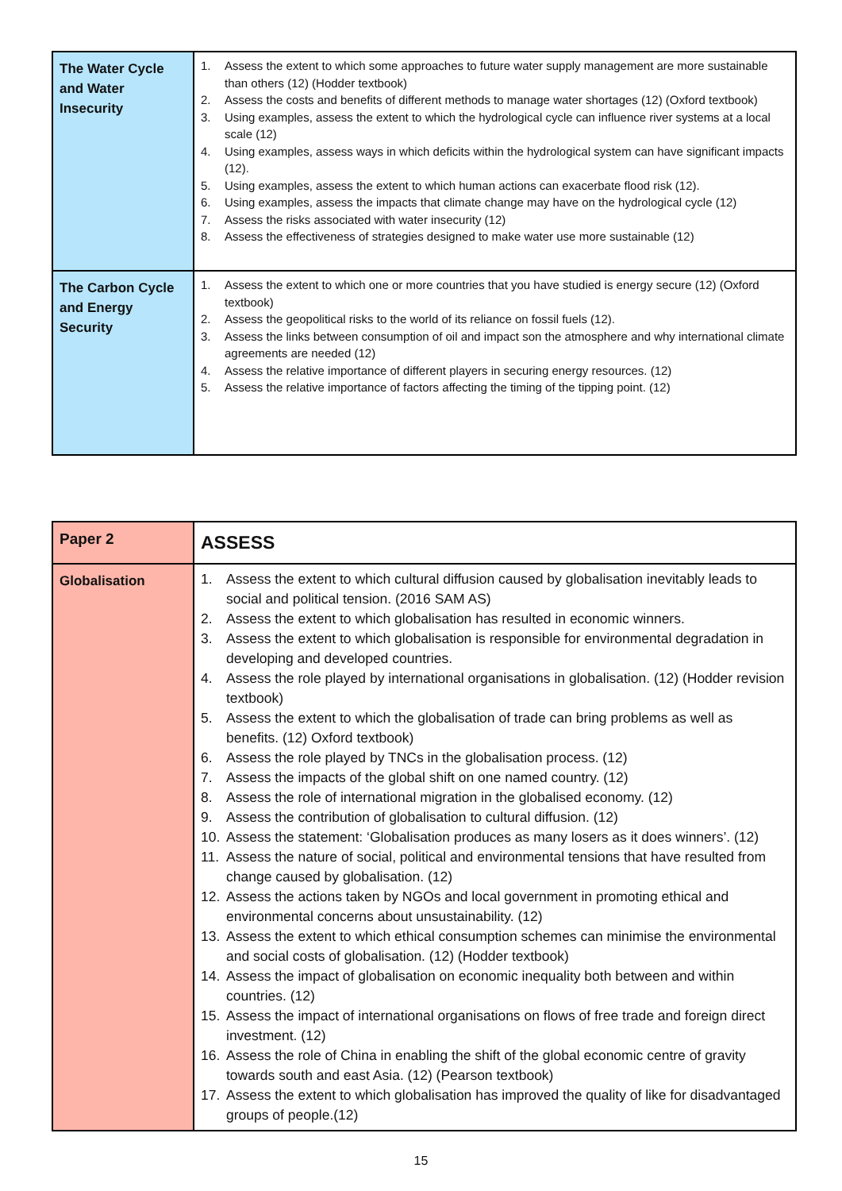| The Water Cycle and Water Insecurity | 1. Assess the extent to which some approaches to future water supply management are more sustainable than others (12) (Hodder textbook) 2. Assess the costs and benefits of different methods to manage water shortages (12) (Oxford textbook) 3. Using examples, assess the extent to which the hydrological cycle can influence river systems at a local scale (12) 4. Using examples, assess ways in which deficits within the hydrological system can have significant impacts (12). 5. Using examples, assess the extent to which human actions can exacerbate flood risk (12). 6. Using examples, assess the impacts that climate change may have on the hydrological cycle (12) 7. Assess the risks associated with water insecurity (12) 8. Assess the effectiveness of strategies designed to make water use more sustainable (12) |
| The Carbon Cycle and Energy Security | 1. Assess the extent to which one or more countries that you have studied is energy secure (12) (Oxford textbook) 2. Assess the geopolitical risks to the world of its reliance on fossil fuels (12). 3. Assess the links between consumption of oil and impact son the atmosphere and why international climate agreements are needed (12) 4. Assess the relative importance of different players in securing energy resources. (12) 5. Assess the relative importance of factors affecting the timing of the tipping point. (12) |
| Paper 2 | ASSESS |
| Globalisation | 1. Assess the extent to which cultural diffusion caused by globalisation inevitably leads to social and political tension. (2016 SAM AS) 2. Assess the extent to which globalisation has resulted in economic winners. 3. Assess the extent to which globalisation is responsible for environmental degradation in developing and developed countries. 4. Assess the role played by international organisations in globalisation. (12) (Hodder revision textbook) 5. Assess the extent to which the globalisation of trade can bring problems as well as benefits. (12) Oxford textbook) 6. Assess the role played by TNCs in the globalisation process. (12) 7. Assess the impacts of the global shift on one named country. (12) 8. Assess the role of international migration in the globalised economy. (12) 9. Assess the contribution of globalisation to cultural diffusion. (12) 10. Assess the statement: ‘Globalisation produces as many losers as it does winners’. (12) 11. Assess the nature of social, political and environmental tensions that have resulted from change caused by globalisation. (12) 12. Assess the actions taken by NGOs and local government in promoting ethical and environmental concerns about unsustainability. (12) 13. Assess the extent to which ethical consumption schemes can minimise the environmental and social costs of globalisation. (12) (Hodder textbook) 14. Assess the impact of globalisation on economic inequality both between and within countries. (12) 15. Assess the impact of international organisations on flows of free trade and foreign direct investment. (12) 16. Assess the role of China in enabling the shift of the global economic centre of gravity towards south and east Asia. (12) (Pearson textbook) 17. Assess the extent to which globalisation has improved the quality of like for disadvantaged groups of people.(12) |
15